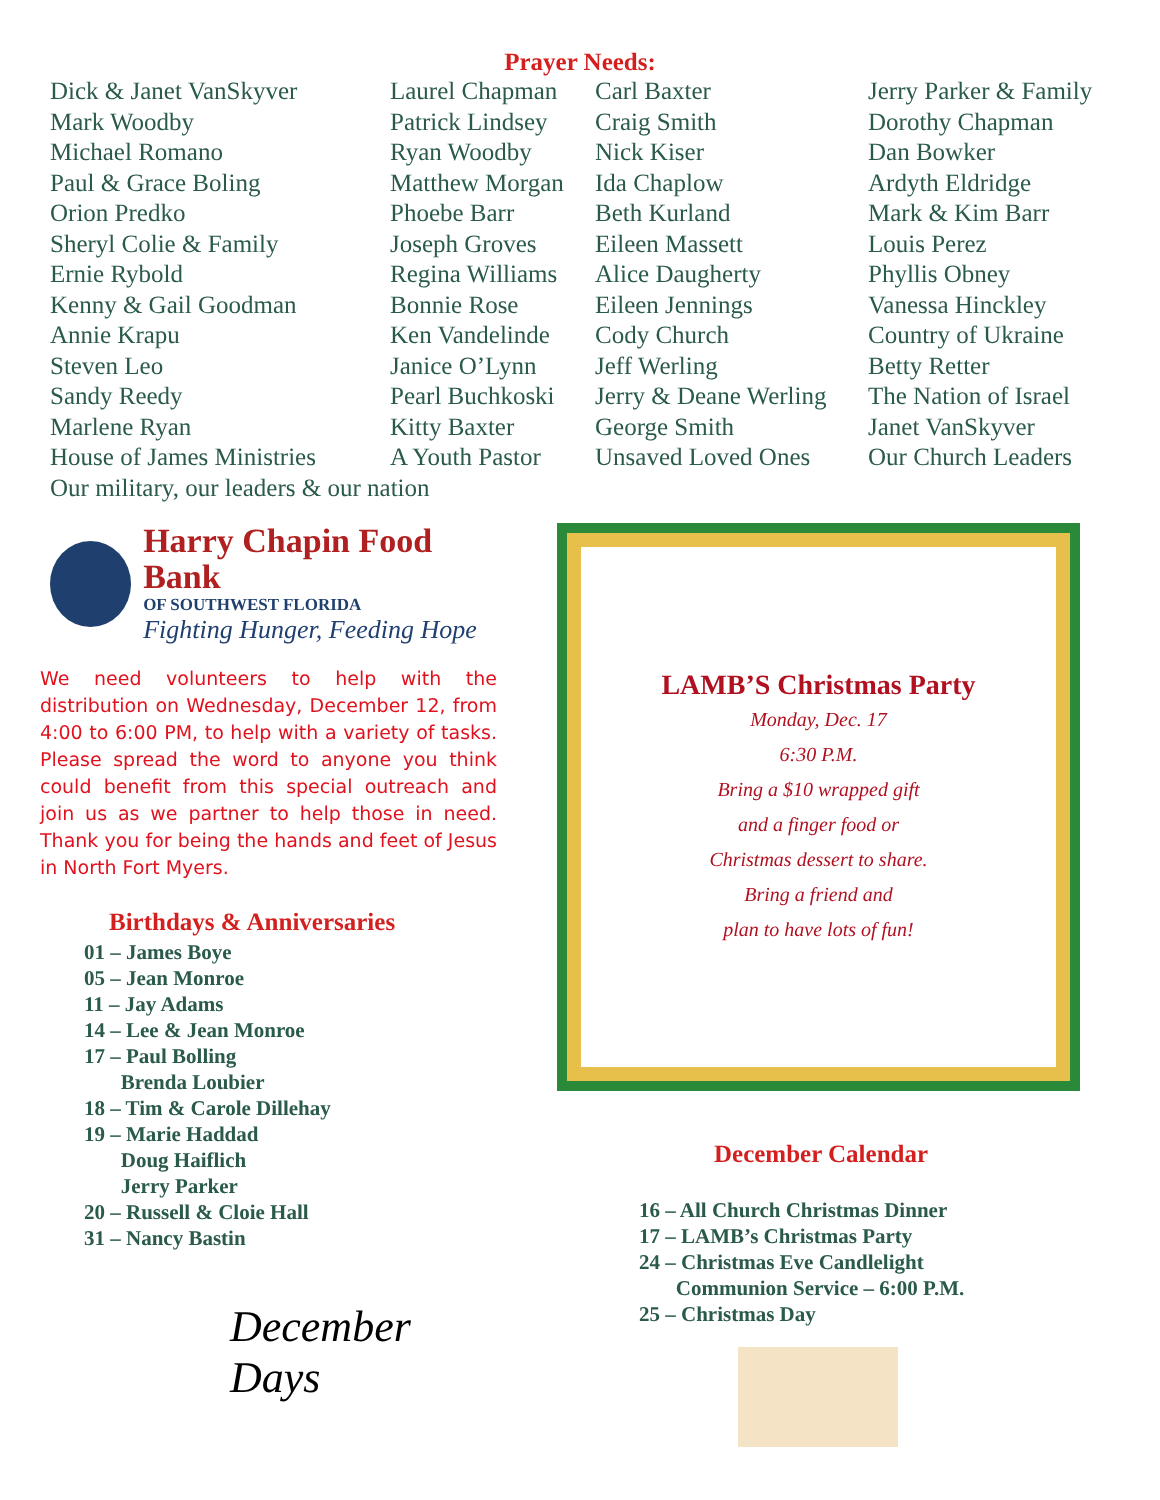Prayer Needs:
Dick & Janet VanSkyver
Mark Woodby
Michael Romano
Paul & Grace Boling
Orion Predko
Sheryl Colie & Family
Ernie Rybold
Kenny & Gail Goodman
Annie Krapu
Steven Leo
Sandy Reedy
Marlene Ryan
House of James Ministries
Our military, our leaders & our nation
Laurel Chapman
Patrick Lindsey
Ryan Woodby
Matthew Morgan
Phoebe Barr
Joseph Groves
Regina Williams
Bonnie Rose
Ken Vandelinde
Janice O’Lynn
Pearl Buchkoski
Kitty Baxter
A Youth Pastor
Carl Baxter
Craig Smith
Nick Kiser
Ida Chaplow
Beth Kurland
Eileen Massett
Alice Daugherty
Eileen Jennings
Cody Church
Jeff Werling
Jerry & Deane Werling
George Smith
Unsaved Loved Ones
Jerry Parker & Family
Dorothy Chapman
Dan Bowker
Ardyth Eldridge
Mark & Kim Barr
Louis Perez
Phyllis Obney
Vanessa Hinckley
Country of Ukraine
Betty Retter
The Nation of Israel
Janet VanSkyver
Our Church Leaders
Harry Chapin Food Bank
OF SOUTHWEST FLORIDA
Fighting Hunger, Feeding Hope
We need volunteers to help with the distribution on Wednesday, December 12, from 4:00 to 6:00 PM, to help with a variety of tasks. Please spread the word to anyone you think could benefit from this special outreach and join us as we partner to help those in need. Thank you for being the hands and feet of Jesus in North Fort Myers.
Birthdays & Anniversaries
01 – James Boye
05 – Jean Monroe
11 – Jay Adams
14 – Lee & Jean Monroe
17 – Paul Bolling
Brenda Loubier
18 – Tim & Carole Dillehay
19 – Marie Haddad
Doug Haiflich
Jerry Parker
20 – Russell & Cloie Hall
31 – Nancy Bastin
December Days
LAMB’S Christmas Party
Monday, Dec. 17
6:30 P.M.
Bring a $10 wrapped gift
and a finger food or
Christmas dessert to share.
Bring a friend and
plan to have lots of fun!
December Calendar
16 – All Church Christmas Dinner
17 – LAMB’s Christmas Party
24 – Christmas Eve Candlelight
Communion Service – 6:00 P.M.
25 – Christmas Day